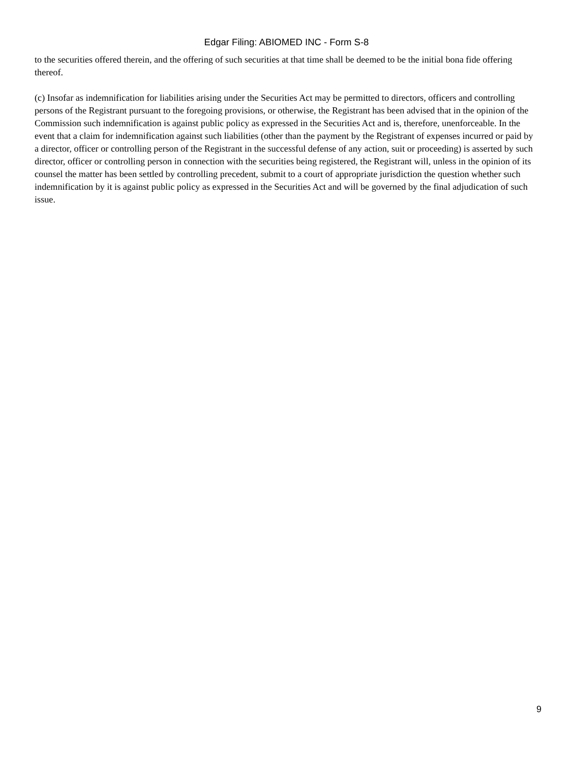Edgar Filing: ABIOMED INC - Form S-8
to the securities offered therein, and the offering of such securities at that time shall be deemed to be the initial bona fide offering thereof.
(c) Insofar as indemnification for liabilities arising under the Securities Act may be permitted to directors, officers and controlling persons of the Registrant pursuant to the foregoing provisions, or otherwise, the Registrant has been advised that in the opinion of the Commission such indemnification is against public policy as expressed in the Securities Act and is, therefore, unenforceable. In the event that a claim for indemnification against such liabilities (other than the payment by the Registrant of expenses incurred or paid by a director, officer or controlling person of the Registrant in the successful defense of any action, suit or proceeding) is asserted by such director, officer or controlling person in connection with the securities being registered, the Registrant will, unless in the opinion of its counsel the matter has been settled by controlling precedent, submit to a court of appropriate jurisdiction the question whether such indemnification by it is against public policy as expressed in the Securities Act and will be governed by the final adjudication of such issue.
9